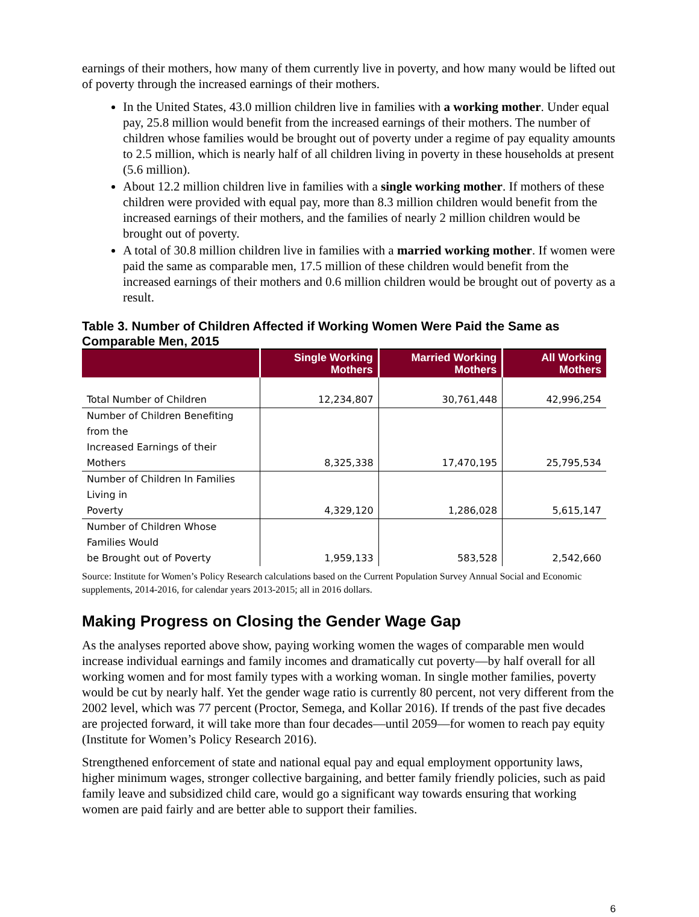earnings of their mothers, how many of them currently live in poverty, and how many would be lifted out of poverty through the increased earnings of their mothers.
In the United States, 43.0 million children live in families with a working mother. Under equal pay, 25.8 million would benefit from the increased earnings of their mothers. The number of children whose families would be brought out of poverty under a regime of pay equality amounts to 2.5 million, which is nearly half of all children living in poverty in these households at present (5.6 million).
About 12.2 million children live in families with a single working mother. If mothers of these children were provided with equal pay, more than 8.3 million children would benefit from the increased earnings of their mothers, and the families of nearly 2 million children would be brought out of poverty.
A total of 30.8 million children live in families with a married working mother. If women were paid the same as comparable men, 17.5 million of these children would benefit from the increased earnings of their mothers and 0.6 million children would be brought out of poverty as a result.
Table 3. Number of Children Affected if Working Women Were Paid the Same as Comparable Men, 2015
| | Single Working Mothers | Married Working Mothers | All Working Mothers |
| --- | --- | --- | --- |
| Total Number of Children | 12,234,807 | 30,761,448 | 42,996,254 |
| Number of Children Benefiting from the Increased Earnings of their Mothers | 8,325,338 | 17,470,195 | 25,795,534 |
| Number of Children In Families Living in Poverty | 4,329,120 | 1,286,028 | 5,615,147 |
| Number of Children Whose Families Would be Brought out of Poverty | 1,959,133 | 583,528 | 2,542,660 |
Source: Institute for Women’s Policy Research calculations based on the Current Population Survey Annual Social and Economic supplements, 2014-2016, for calendar years 2013-2015; all in 2016 dollars.
Making Progress on Closing the Gender Wage Gap
As the analyses reported above show, paying working women the wages of comparable men would increase individual earnings and family incomes and dramatically cut poverty—by half overall for all working women and for most family types with a working woman. In single mother families, poverty would be cut by nearly half. Yet the gender wage ratio is currently 80 percent, not very different from the 2002 level, which was 77 percent (Proctor, Semega, and Kollar 2016). If trends of the past five decades are projected forward, it will take more than four decades—until 2059—for women to reach pay equity (Institute for Women’s Policy Research 2016).
Strengthened enforcement of state and national equal pay and equal employment opportunity laws, higher minimum wages, stronger collective bargaining, and better family friendly policies, such as paid family leave and subsidized child care, would go a significant way towards ensuring that working women are paid fairly and are better able to support their families.
6